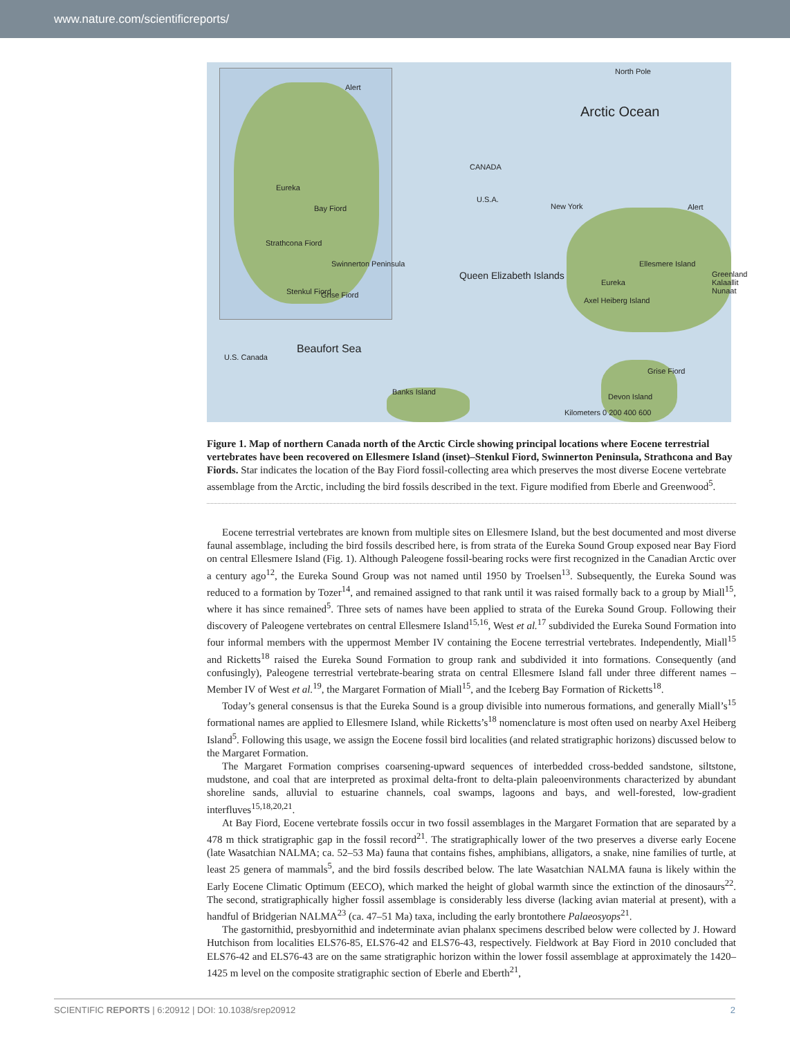www.nature.com/scientificreports/
Alert
Eureka
Bay Fiord
Strathcona Fiord
Swinnerton Peninsula
Stenkul Fiord Grise Fiord
North Pole
Arctic Ocean
CANADA
U.S.A.
New York Alert
Queen Elizabeth Islands
Ellesmere Island
Eureka
Axel Heiberg Island
Greenland Kalaallit Nunaat
Beaufort Sea
U.S. Canada
Banks Island
Grise Fiord
Devon Island
Kilometers 0 200 400 600
Figure 1. Map of northern Canada north of the Arctic Circle showing principal locations where Eocene terrestrial vertebrates have been recovered on Ellesmere Island (inset)–Stenkul Fiord, Swinnerton Peninsula, Strathcona and Bay Fiords. Star indicates the location of the Bay Fiord fossil-collecting area which preserves the most diverse Eocene vertebrate assemblage from the Arctic, including the bird fossils described in the text. Figure modified from Eberle and Greenwood<sup>5</sup>.
Eocene terrestrial vertebrates are known from multiple sites on Ellesmere Island, but the best documented and most diverse faunal assemblage, including the bird fossils described here, is from strata of the Eureka Sound Group exposed near Bay Fiord on central Ellesmere Island (Fig. 1). Although Paleogene fossil-bearing rocks were first recognized in the Canadian Arctic over a century ago<sup>12</sup>, the Eureka Sound Group was not named until 1950 by Troelsen<sup>13</sup>. Subsequently, the Eureka Sound was reduced to a formation by Tozer<sup>14</sup>, and remained assigned to that rank until it was raised formally back to a group by Miall<sup>15</sup>, where it has since remained<sup>5</sup>. Three sets of names have been applied to strata of the Eureka Sound Group. Following their discovery of Paleogene vertebrates on central Ellesmere Island<sup>15,16</sup>, West et al.<sup>17</sup> subdivided the Eureka Sound Formation into four informal members with the uppermost Member IV containing the Eocene terrestrial vertebrates. Independently, Miall<sup>15</sup> and Ricketts<sup>18</sup> raised the Eureka Sound Formation to group rank and subdivided it into formations. Consequently (and confusingly), Paleogene terrestrial vertebrate-bearing strata on central Ellesmere Island fall under three different names – Member IV of West et al.<sup>19</sup>, the Margaret Formation of Miall<sup>15</sup>, and the Iceberg Bay Formation of Ricketts<sup>18</sup>.
Today’s general consensus is that the Eureka Sound is a group divisible into numerous formations, and generally Miall’s<sup>15</sup> formational names are applied to Ellesmere Island, while Ricketts’s<sup>18</sup> nomenclature is most often used on nearby Axel Heiberg Island<sup>5</sup>. Following this usage, we assign the Eocene fossil bird localities (and related stratigraphic horizons) discussed below to the Margaret Formation.
The Margaret Formation comprises coarsening-upward sequences of interbedded cross-bedded sandstone, siltstone, mudstone, and coal that are interpreted as proximal delta-front to delta-plain paleoenvironments characterized by abundant shoreline sands, alluvial to estuarine channels, coal swamps, lagoons and bays, and well-forested, low-gradient interfluves<sup>15,18,20,21</sup>.
At Bay Fiord, Eocene vertebrate fossils occur in two fossil assemblages in the Margaret Formation that are separated by a 478 m thick stratigraphic gap in the fossil record<sup>21</sup>. The stratigraphically lower of the two preserves a diverse early Eocene (late Wasatchian NALMA; ca. 52–53 Ma) fauna that contains fishes, amphibians, alligators, a snake, nine families of turtle, at least 25 genera of mammals<sup>5</sup>, and the bird fossils described below. The late Wasatchian NALMA fauna is likely within the Early Eocene Climatic Optimum (EECO), which marked the height of global warmth since the extinction of the dinosaurs<sup>22</sup>. The second, stratigraphically higher fossil assemblage is considerably less diverse (lacking avian material at present), with a handful of Bridgerian NALMA<sup>23</sup> (ca. 47–51 Ma) taxa, including the early brontothere Palaeosyops<sup>21</sup>.
The gastornithid, presbyornithid and indeterminate avian phalanx specimens described below were collected by J. Howard Hutchison from localities ELS76-85, ELS76-42 and ELS76-43, respectively. Fieldwork at Bay Fiord in 2010 concluded that ELS76-42 and ELS76-43 are on the same stratigraphic horizon within the lower fossil assemblage at approximately the 1420–1425 m level on the composite stratigraphic section of Eberle and Eberth<sup>21</sup>,
SCIENTIFIC REPORTS | 6:20912 | DOI: 10.1038/srep20912 2